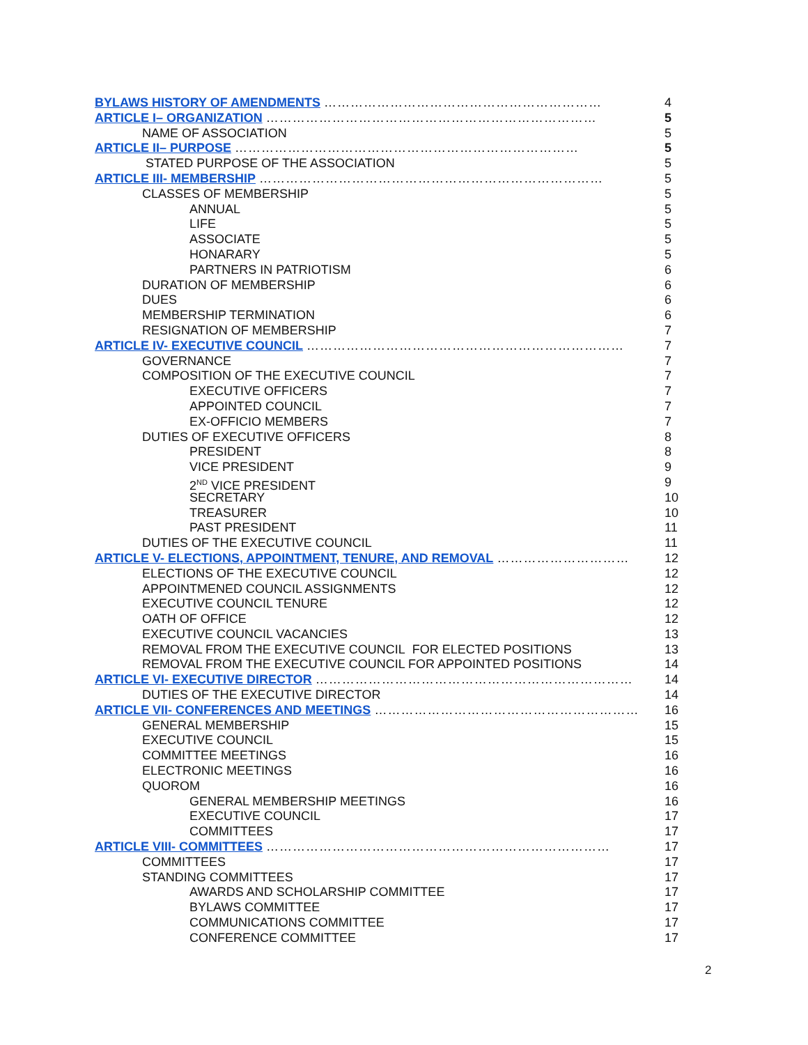BYLAWS HISTORY OF AMENDMENTS ……………………………………………………… 4
ARTICLE I– ORGANIZATION ………………………………………………………………… 5
NAME OF ASSOCIATION 5
ARTICLE II– PURPOSE …………………………………………………………………… 5
STATED PURPOSE OF THE ASSOCIATION 5
ARTICLE III- MEMBERSHIP …………………………………………………………………… 5
CLASSES OF MEMBERSHIP 5
ANNUAL 5
LIFE 5
ASSOCIATE 5
HONARARY 5
PARTNERS IN PATRIOTISM 6
DURATION OF MEMBERSHIP 6
DUES 6
MEMBERSHIP TERMINATION 6
RESIGNATION OF MEMBERSHIP 7
ARTICLE IV- EXECUTIVE COUNCIL ……………………………………………………………… 7
GOVERNANCE 7
COMPOSITION OF THE EXECUTIVE COUNCIL 7
EXECUTIVE OFFICERS 7
APPOINTED COUNCIL 7
EX-OFFICIO MEMBERS 7
DUTIES OF EXECUTIVE OFFICERS 8
PRESIDENT 8
VICE PRESIDENT 9
2<sup>ND</sup> VICE PRESIDENT 9
SECRETARY 10
TREASURER 10
PAST PRESIDENT 11
DUTIES OF THE EXECUTIVE COUNCIL 11
ARTICLE V- ELECTIONS, APPOINTMENT, TENURE, AND REMOVAL ………………………… 12
ELECTIONS OF THE EXECUTIVE COUNCIL 12
APPOINTMENED COUNCIL ASSIGNMENTS 12
EXECUTIVE COUNCIL TENURE 12
OATH OF OFFICE 12
EXECUTIVE COUNCIL VACANCIES 13
REMOVAL FROM THE EXECUTIVE COUNCIL FOR ELECTED POSITIONS 13
REMOVAL FROM THE EXECUTIVE COUNCIL FOR APPOINTED POSITIONS 14
ARTICLE VI- EXECUTIVE DIRECTOR ……………………………………………………………… 14
DUTIES OF THE EXECUTIVE DIRECTOR 14
ARTICLE VII- CONFERENCES AND MEETINGS …………………………………………………… 16
GENERAL MEMBERSHIP 15
EXECUTIVE COUNCIL 15
COMMITTEE MEETINGS 16
ELECTRONIC MEETINGS 16
QUOROM 16
GENERAL MEMBERSHIP MEETINGS 16
EXECUTIVE COUNCIL 17
COMMITTEES 17
ARTICLE VIII- COMMITTEES …………………………………………………………………… 17
COMMITTEES 17
STANDING COMMITTEES 17
AWARDS AND SCHOLARSHIP COMMITTEE 17
BYLAWS COMMITTEE 17
COMMUNICATIONS COMMITTEE 17
CONFERENCE COMMITTEE 17
2